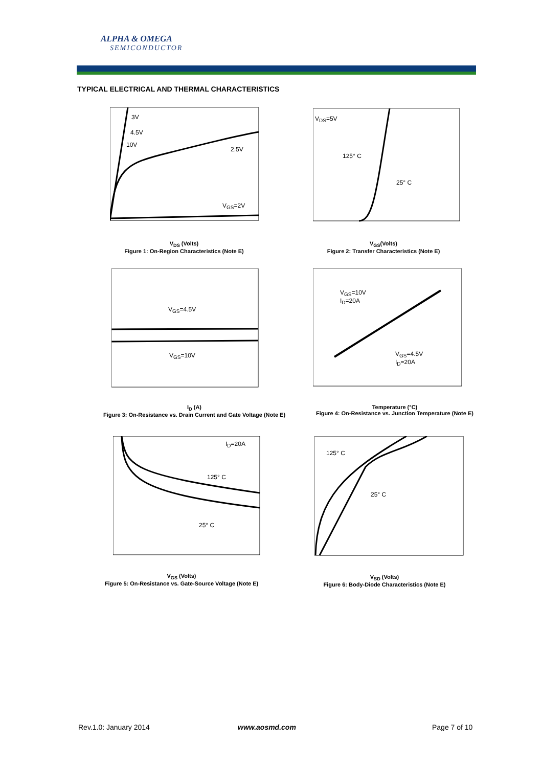ALPHA & OMEGA
SEMICONDUCTOR
TYPICAL ELECTRICAL AND THERMAL CHARACTERISTICS
V<sub>DS</sub> (Volts)
Figure 1: On-Region Characteristics (Note E)
3V
4.5V
10V
2.5V
V<sub>GS</sub>=2V
V<sub>GS</sub>(Volts)
Figure 2: Transfer Characteristics (Note E)
V<sub>DS</sub>=5V
125° C
25° C
I<sub>D</sub> (A)
Figure 3: On-Resistance vs. Drain Current and Gate Voltage (Note E)
V<sub>GS</sub>=4.5V
V<sub>GS</sub>=10V
Temperature (°C)
Figure 4: On-Resistance vs. Junction Temperature (Note E)
V<sub>GS</sub>=10V
I<sub>D</sub>=20A
V<sub>GS</sub>=4.5V
I<sub>D</sub>=20A
V<sub>GS</sub> (Volts)
Figure 5: On-Resistance vs. Gate-Source Voltage (Note E)
I<sub>D</sub>=20A
125° C
25° C
V<sub>SD</sub> (Volts)
Figure 6: Body-Diode Characteristics (Note E)
125° C
25° C
Rev.1.0: January 2014 www.aosmd.com Page 7 of 10